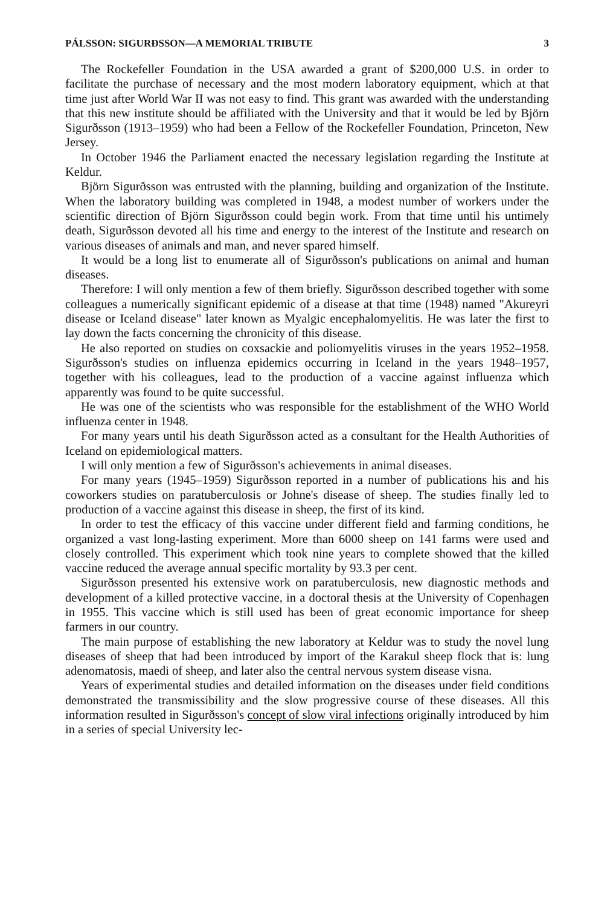PÁLSSON: SIGURÐSSON—A MEMORIAL TRIBUTE 3
The Rockefeller Foundation in the USA awarded a grant of $200,000 U.S. in order to facilitate the purchase of necessary and the most modern laboratory equipment, which at that time just after World War II was not easy to find. This grant was awarded with the understanding that this new institute should be affiliated with the University and that it would be led by Björn Sigurðsson (1913–1959) who had been a Fellow of the Rockefeller Foundation, Princeton, New Jersey.
In October 1946 the Parliament enacted the necessary legislation regarding the Institute at Keldur.
Björn Sigurðsson was entrusted with the planning, building and organization of the Institute. When the laboratory building was completed in 1948, a modest number of workers under the scientific direction of Björn Sigurðsson could begin work. From that time until his untimely death, Sigurðsson devoted all his time and energy to the interest of the Institute and research on various diseases of animals and man, and never spared himself.
It would be a long list to enumerate all of Sigurðsson's publications on animal and human diseases.
Therefore: I will only mention a few of them briefly. Sigurðsson described together with some colleagues a numerically significant epidemic of a disease at that time (1948) named "Akureyri disease or Iceland disease" later known as Myalgic encephalomyelitis. He was later the first to lay down the facts concerning the chronicity of this disease.
He also reported on studies on coxsackie and poliomyelitis viruses in the years 1952–1958. Sigurðsson's studies on influenza epidemics occurring in Iceland in the years 1948–1957, together with his colleagues, lead to the production of a vaccine against influenza which apparently was found to be quite successful.
He was one of the scientists who was responsible for the establishment of the WHO World influenza center in 1948.
For many years until his death Sigurðsson acted as a consultant for the Health Authorities of Iceland on epidemiological matters.
I will only mention a few of Sigurðsson's achievements in animal diseases.
For many years (1945–1959) Sigurðsson reported in a number of publications his and his coworkers studies on paratuberculosis or Johne's disease of sheep. The studies finally led to production of a vaccine against this disease in sheep, the first of its kind.
In order to test the efficacy of this vaccine under different field and farming conditions, he organized a vast long-lasting experiment. More than 6000 sheep on 141 farms were used and closely controlled. This experiment which took nine years to complete showed that the killed vaccine reduced the average annual specific mortality by 93.3 per cent.
Sigurðsson presented his extensive work on paratuberculosis, new diagnostic methods and development of a killed protective vaccine, in a doctoral thesis at the University of Copenhagen in 1955. This vaccine which is still used has been of great economic importance for sheep farmers in our country.
The main purpose of establishing the new laboratory at Keldur was to study the novel lung diseases of sheep that had been introduced by import of the Karakul sheep flock that is: lung adenomatosis, maedi of sheep, and later also the central nervous system disease visna.
Years of experimental studies and detailed information on the diseases under field conditions demonstrated the transmissibility and the slow progressive course of these diseases. All this information resulted in Sigurðsson's concept of slow viral infections originally introduced by him in a series of special University lec-